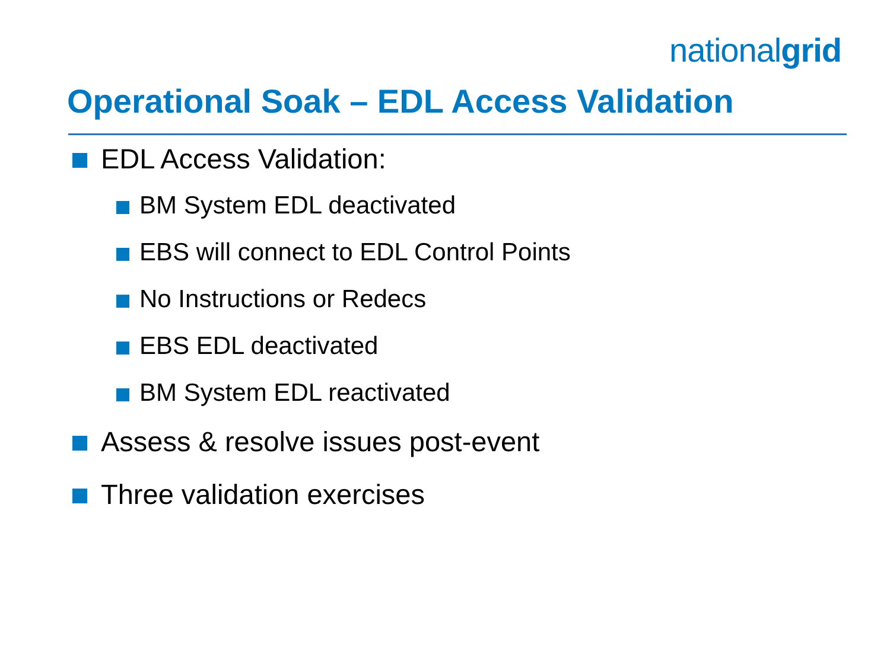nationalgrid
Operational Soak – EDL Access Validation
EDL Access Validation:
BM System EDL deactivated
EBS will connect to EDL Control Points
No Instructions or Redecs
EBS EDL deactivated
BM System EDL reactivated
Assess & resolve issues post-event
Three validation exercises